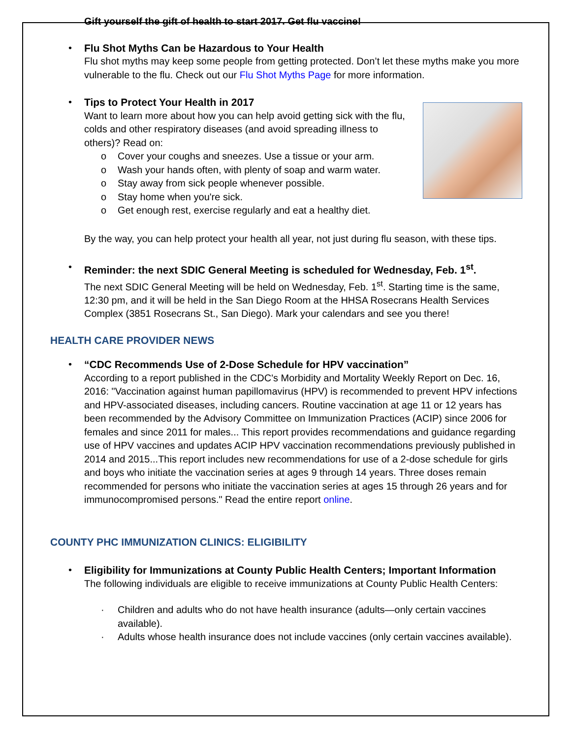Gift yourself the gift of health to start 2017. Get flu vaccine!
•
Flu Shot Myths Can be Hazardous to Your Health
Flu shot myths may keep some people from getting protected. Don’t let these myths make you more vulnerable to the flu. Check out our Flu Shot Myths Page for more information.
•
Tips to Protect Your Health in 2017
Want to learn more about how you can help avoid getting sick with the flu, colds and other respiratory diseases (and avoid spreading illness to others)? Read on:
o Cover your coughs and sneezes. Use a tissue or your arm.
o Wash your hands often, with plenty of soap and warm water.
o Stay away from sick people whenever possible.
o Stay home when you're sick.
o Get enough rest, exercise regularly and eat a healthy diet.
By the way, you can help protect your health all year, not just during flu season, with these tips.
•
Reminder: the next SDIC General Meeting is scheduled for Wednesday, Feb. 1<sup>st</sup>.
The next SDIC General Meeting will be held on Wednesday, Feb. 1<sup>st</sup>. Starting time is the same, 12:30 pm, and it will be held in the San Diego Room at the HHSA Rosecrans Health Services Complex (3851 Rosecrans St., San Diego). Mark your calendars and see you there!
HEALTH CARE PROVIDER NEWS
•
“CDC Recommends Use of 2-Dose Schedule for HPV vaccination”
According to a report published in the CDC's Morbidity and Mortality Weekly Report on Dec. 16, 2016: "Vaccination against human papillomavirus (HPV) is recommended to prevent HPV infections and HPV-associated diseases, including cancers. Routine vaccination at age 11 or 12 years has been recommended by the Advisory Committee on Immunization Practices (ACIP) since 2006 for females and since 2011 for males... This report provides recommendations and guidance regarding use of HPV vaccines and updates ACIP HPV vaccination recommendations previously published in 2014 and 2015...This report includes new recommendations for use of a 2-dose schedule for girls and boys who initiate the vaccination series at ages 9 through 14 years. Three doses remain recommended for persons who initiate the vaccination series at ages 15 through 26 years and for immunocompromised persons." Read the entire report online.
COUNTY PHC IMMUNIZATION CLINICS: ELIGIBILITY
•
Eligibility for Immunizations at County Public Health Centers; Important Information
The following individuals are eligible to receive immunizations at County Public Health Centers:
· Children and adults who do not have health insurance (adults—only certain vaccines available).
· Adults whose health insurance does not include vaccines (only certain vaccines available).